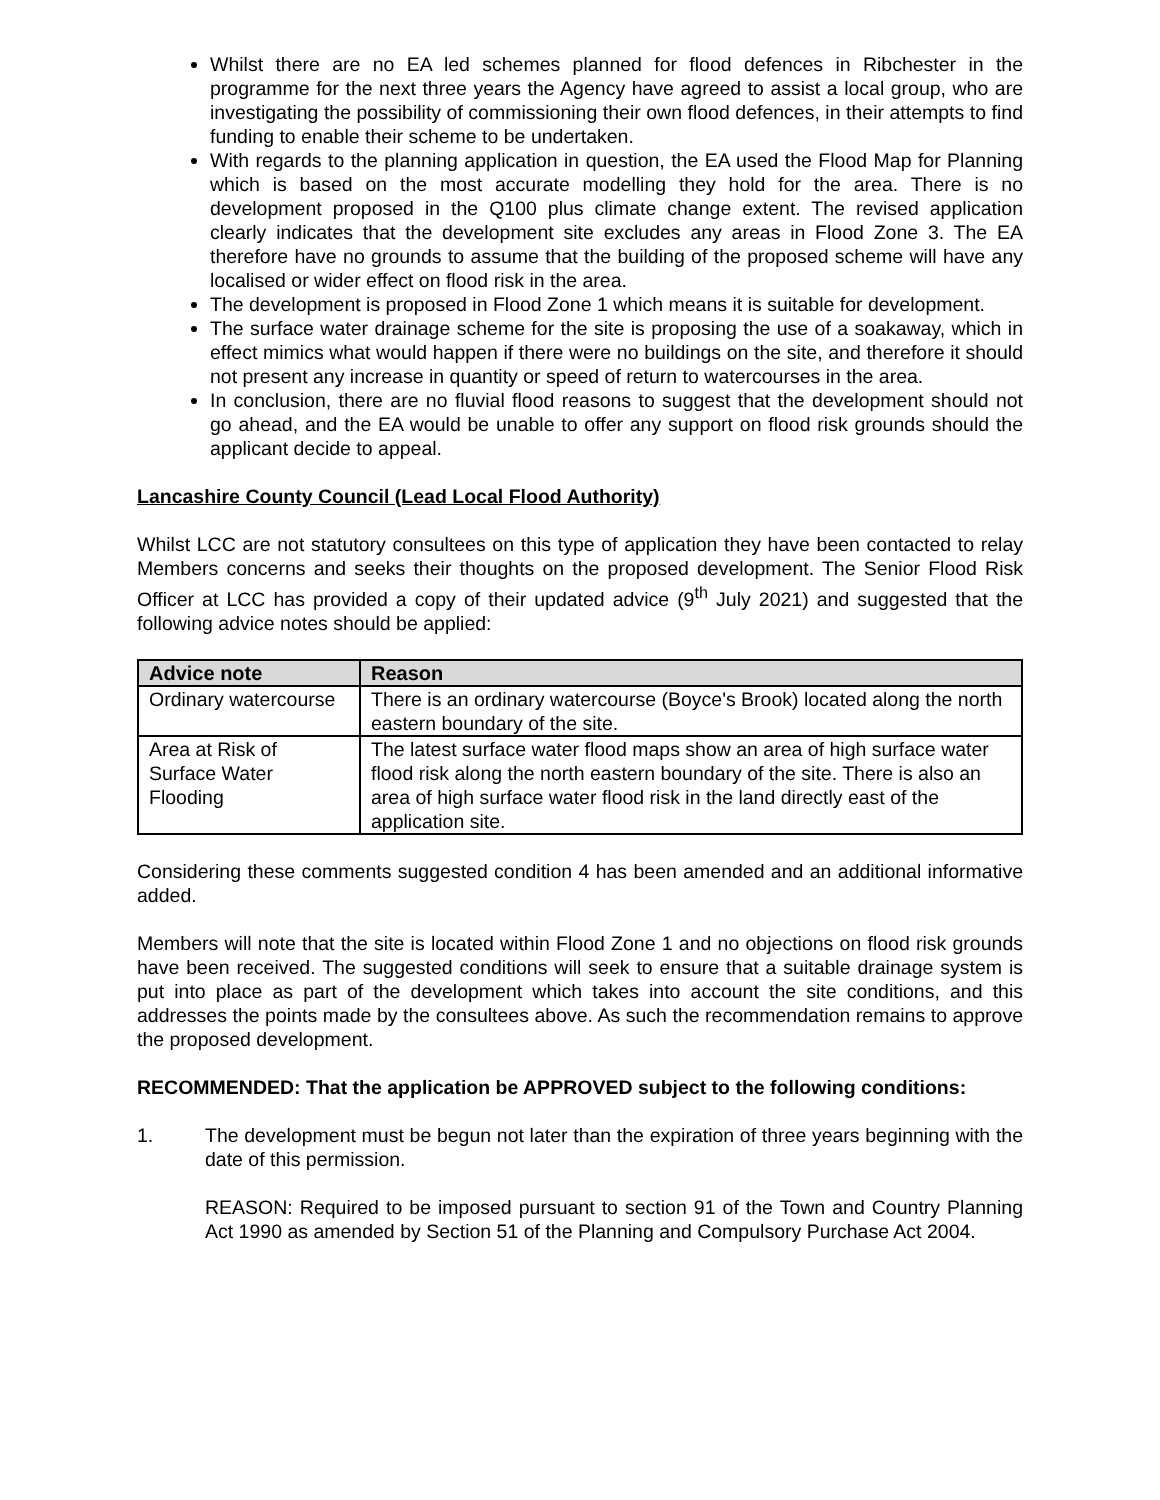Whilst there are no EA led schemes planned for flood defences in Ribchester in the programme for the next three years the Agency have agreed to assist a local group, who are investigating the possibility of commissioning their own flood defences, in their attempts to find funding to enable their scheme to be undertaken.
With regards to the planning application in question, the EA used the Flood Map for Planning which is based on the most accurate modelling they hold for the area. There is no development proposed in the Q100 plus climate change extent. The revised application clearly indicates that the development site excludes any areas in Flood Zone 3. The EA therefore have no grounds to assume that the building of the proposed scheme will have any localised or wider effect on flood risk in the area.
The development is proposed in Flood Zone 1 which means it is suitable for development.
The surface water drainage scheme for the site is proposing the use of a soakaway, which in effect mimics what would happen if there were no buildings on the site, and therefore it should not present any increase in quantity or speed of return to watercourses in the area.
In conclusion, there are no fluvial flood reasons to suggest that the development should not go ahead, and the EA would be unable to offer any support on flood risk grounds should the applicant decide to appeal.
Lancashire County Council (Lead Local Flood Authority)
Whilst LCC are not statutory consultees on this type of application they have been contacted to relay Members concerns and seeks their thoughts on the proposed development. The Senior Flood Risk Officer at LCC has provided a copy of their updated advice (9<sup>th</sup> July 2021) and suggested that the following advice notes should be applied:
| Advice note | Reason |
| --- | --- |
| Ordinary watercourse | There is an ordinary watercourse (Boyce's Brook) located along the north eastern boundary of the site. |
| Area at Risk of Surface Water Flooding | The latest surface water flood maps show an area of high surface water flood risk along the north eastern boundary of the site. There is also an area of high surface water flood risk in the land directly east of the application site. |
Considering these comments suggested condition 4 has been amended and an additional informative added.
Members will note that the site is located within Flood Zone 1 and no objections on flood risk grounds have been received. The suggested conditions will seek to ensure that a suitable drainage system is put into place as part of the development which takes into account the site conditions, and this addresses the points made by the consultees above. As such the recommendation remains to approve the proposed development.
RECOMMENDED: That the application be APPROVED subject to the following conditions:
1. The development must be begun not later than the expiration of three years beginning with the date of this permission.
REASON: Required to be imposed pursuant to section 91 of the Town and Country Planning Act 1990 as amended by Section 51 of the Planning and Compulsory Purchase Act 2004.